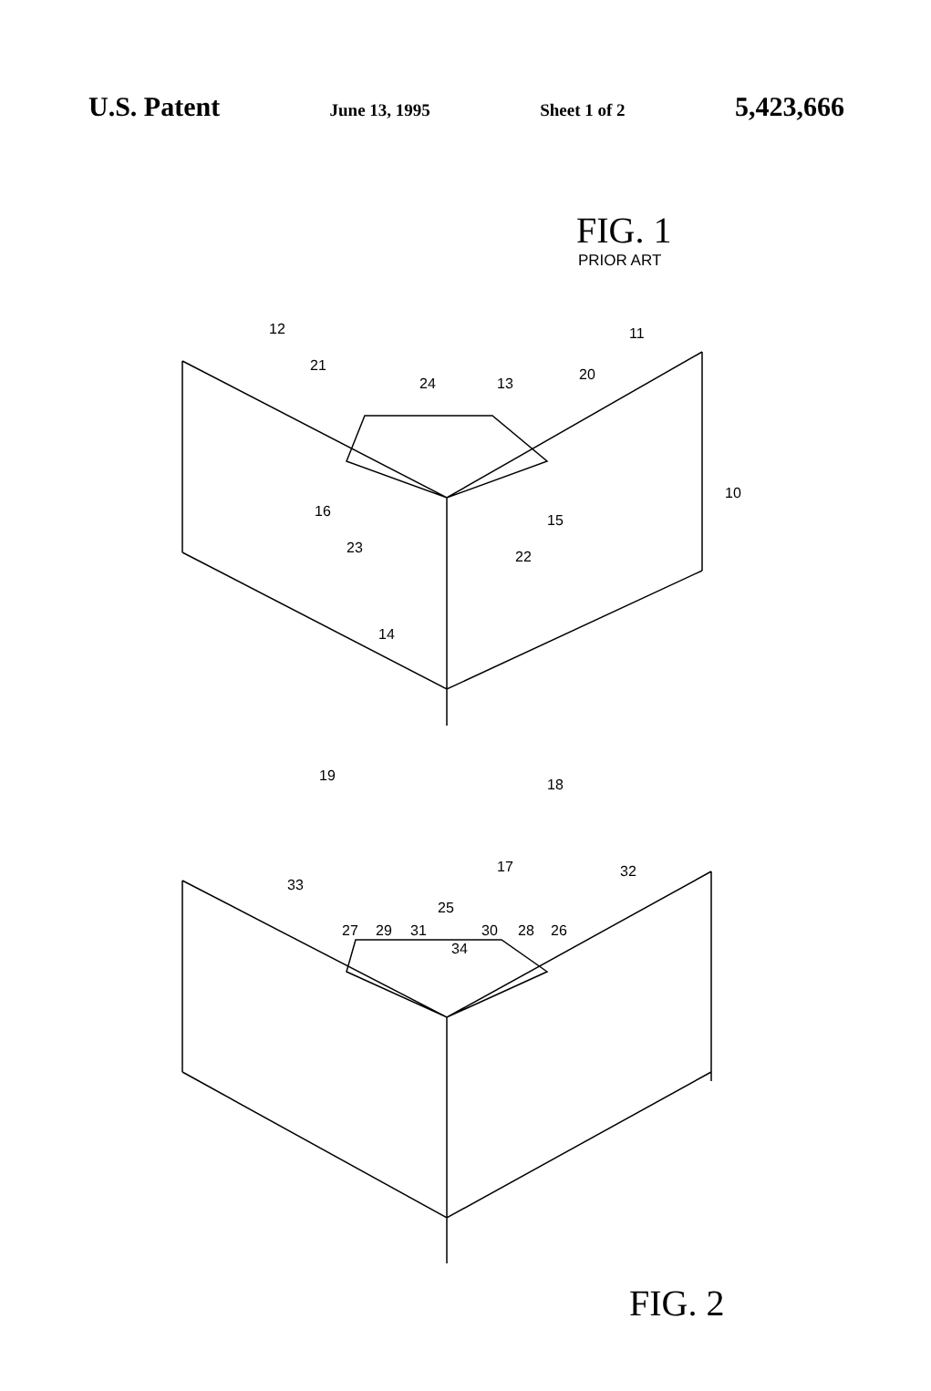U.S. Patent June 13, 1995 Sheet 1 of 2 5,423,666
FIG. 1
PRIOR ART
12
21
24
13
20
11
10
16
15
23
22
14
19
18
17
33
32
25
27
29
31
30
28
26
34
FIG. 2